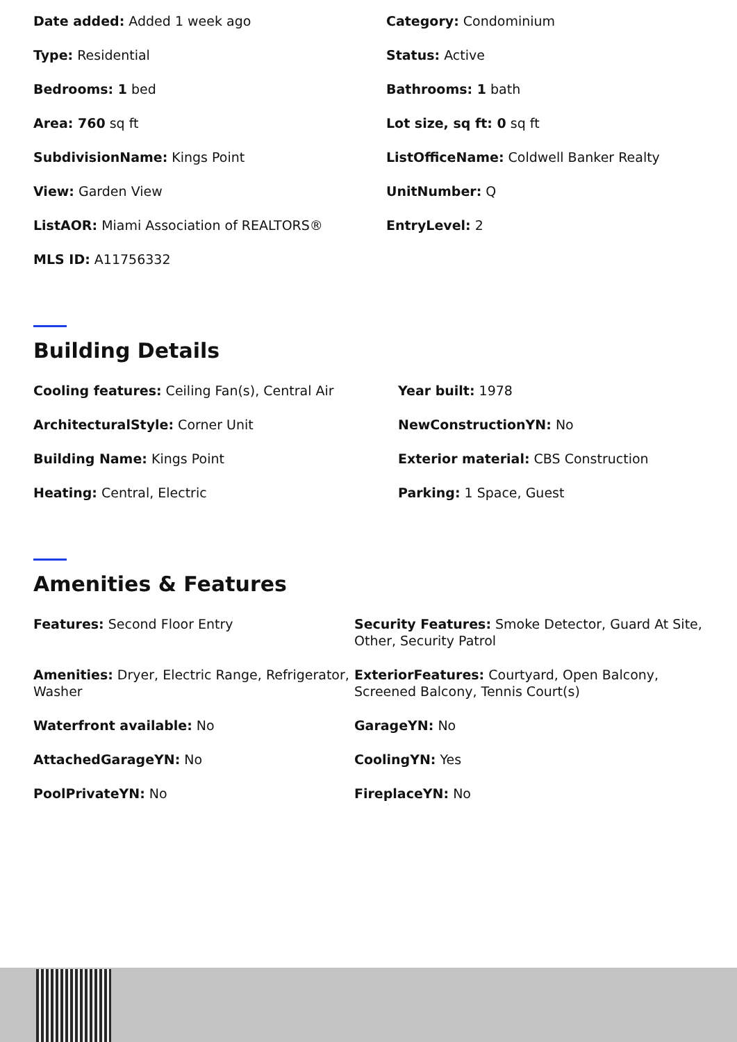Date added: Added 1 week ago
Category: Condominium
Type: Residential
Status: Active
Bedrooms: 1 bed
Bathrooms: 1 bath
Area: 760 sq ft
Lot size, sq ft: 0 sq ft
SubdivisionName: Kings Point
ListOfficeName: Coldwell Banker Realty
View: Garden View
UnitNumber: Q
ListAOR: Miami Association of REALTORS®
EntryLevel: 2
MLS ID: A11756332
Building Details
Cooling features: Ceiling Fan(s), Central Air
Year built: 1978
ArchitecturalStyle: Corner Unit
NewConstructionYN: No
Building Name: Kings Point
Exterior material: CBS Construction
Heating: Central, Electric
Parking: 1 Space, Guest
Amenities & Features
Features: Second Floor Entry
Security Features: Smoke Detector, Guard At Site, Other, Security Patrol
Amenities: Dryer, Electric Range, Refrigerator, Washer
ExteriorFeatures: Courtyard, Open Balcony, Screened Balcony, Tennis Court(s)
Waterfront available: No
GarageYN: No
AttachedGarageYN: No
CoolingYN: Yes
PoolPrivateYN: No
FireplaceYN: No